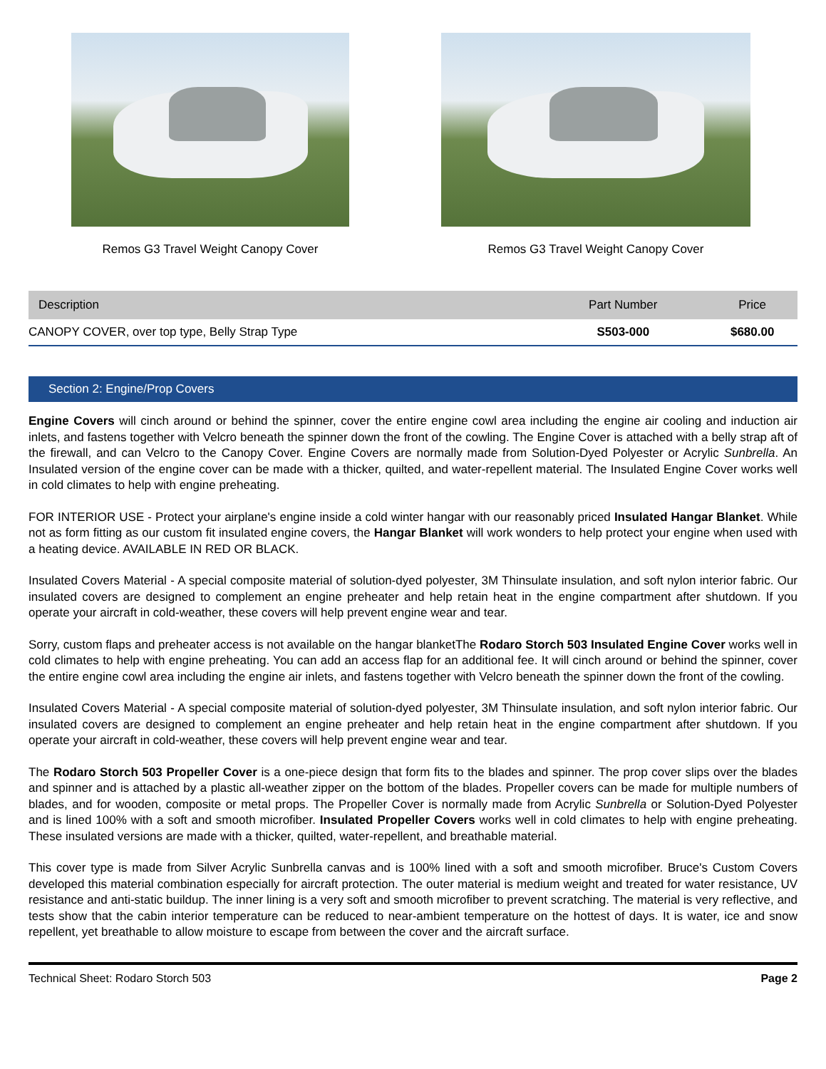Remos G3 Travel Weight Canopy Cover
Remos G3 Travel Weight Canopy Cover
| Description | Part Number | Price |
| --- | --- | --- |
| CANOPY COVER, over top type, Belly Strap Type | S503-000 | $680.00 |
Section 2: Engine/Prop Covers
Engine Covers will cinch around or behind the spinner, cover the entire engine cowl area including the engine air cooling and induction air inlets, and fastens together with Velcro beneath the spinner down the front of the cowling. The Engine Cover is attached with a belly strap aft of the firewall, and can Velcro to the Canopy Cover. Engine Covers are normally made from Solution-Dyed Polyester or Acrylic Sunbrella. An Insulated version of the engine cover can be made with a thicker, quilted, and water-repellent material. The Insulated Engine Cover works well in cold climates to help with engine preheating.
FOR INTERIOR USE - Protect your airplane's engine inside a cold winter hangar with our reasonably priced Insulated Hangar Blanket. While not as form fitting as our custom fit insulated engine covers, the Hangar Blanket will work wonders to help protect your engine when used with a heating device. AVAILABLE IN RED OR BLACK.
Insulated Covers Material - A special composite material of solution-dyed polyester, 3M Thinsulate insulation, and soft nylon interior fabric. Our insulated covers are designed to complement an engine preheater and help retain heat in the engine compartment after shutdown. If you operate your aircraft in cold-weather, these covers will help prevent engine wear and tear.
Sorry, custom flaps and preheater access is not available on the hangar blanketThe Rodaro Storch 503 Insulated Engine Cover works well in cold climates to help with engine preheating. You can add an access flap for an additional fee. It will cinch around or behind the spinner, cover the entire engine cowl area including the engine air inlets, and fastens together with Velcro beneath the spinner down the front of the cowling.
Insulated Covers Material - A special composite material of solution-dyed polyester, 3M Thinsulate insulation, and soft nylon interior fabric. Our insulated covers are designed to complement an engine preheater and help retain heat in the engine compartment after shutdown. If you operate your aircraft in cold-weather, these covers will help prevent engine wear and tear.
The Rodaro Storch 503 Propeller Cover is a one-piece design that form fits to the blades and spinner. The prop cover slips over the blades and spinner and is attached by a plastic all-weather zipper on the bottom of the blades. Propeller covers can be made for multiple numbers of blades, and for wooden, composite or metal props. The Propeller Cover is normally made from Acrylic Sunbrella or Solution-Dyed Polyester and is lined 100% with a soft and smooth microfiber. Insulated Propeller Covers works well in cold climates to help with engine preheating. These insulated versions are made with a thicker, quilted, water-repellent, and breathable material.
This cover type is made from Silver Acrylic Sunbrella canvas and is 100% lined with a soft and smooth microfiber. Bruce's Custom Covers developed this material combination especially for aircraft protection. The outer material is medium weight and treated for water resistance, UV resistance and anti-static buildup. The inner lining is a very soft and smooth microfiber to prevent scratching. The material is very reflective, and tests show that the cabin interior temperature can be reduced to near-ambient temperature on the hottest of days. It is water, ice and snow repellent, yet breathable to allow moisture to escape from between the cover and the aircraft surface.
Technical Sheet: Rodaro Storch 503 Page 2